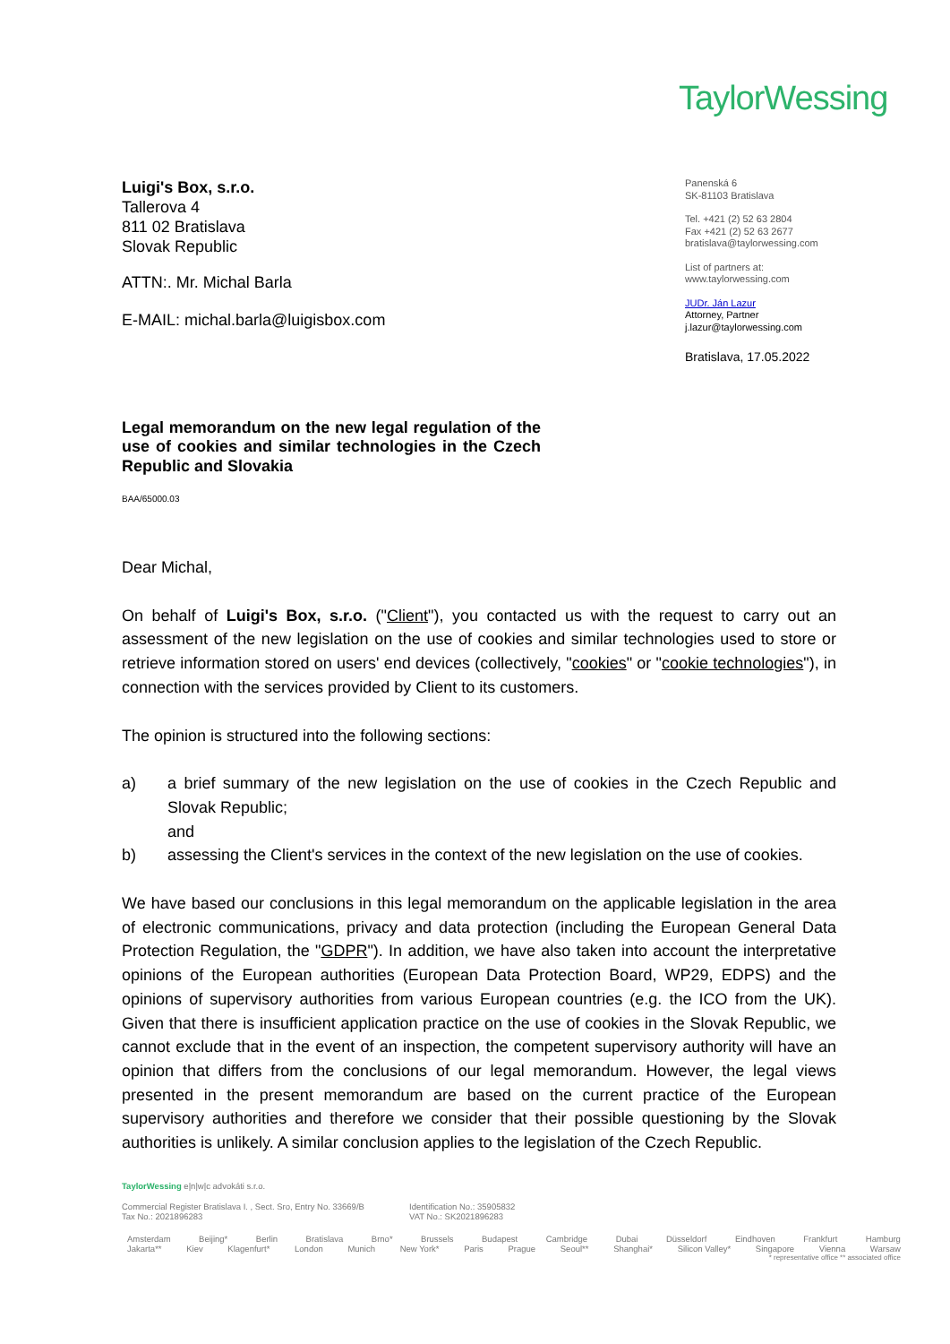TaylorWessing
Luigi's Box, s.r.o.
Tallerova 4
811 02 Bratislava
Slovak Republic
ATTN:. Mr. Michal Barla
E-MAIL: michal.barla@luigisbox.com
Panenská 6
SK-81103 Bratislava
Tel. +421 (2) 52 63 2804
Fax +421 (2) 52 63 2677
bratislava@taylorwessing.com
List of partners at:
www.taylorwessing.com
JUDr. Ján Lazur
Attorney, Partner
j.lazur@taylorwessing.com
Bratislava, 17.05.2022
Legal memorandum on the new legal regulation of the use of cookies and similar technologies in the Czech Republic and Slovakia
BAA/65000.03
Dear Michal,
On behalf of Luigi's Box, s.r.o. ("Client"), you contacted us with the request to carry out an assessment of the new legislation on the use of cookies and similar technologies used to store or retrieve information stored on users' end devices (collectively, "cookies" or "cookie technologies"), in connection with the services provided by Client to its customers.
The opinion is structured into the following sections:
a) a brief summary of the new legislation on the use of cookies in the Czech Republic and Slovak Republic;
and
b) assessing the Client's services in the context of the new legislation on the use of cookies.
We have based our conclusions in this legal memorandum on the applicable legislation in the area of electronic communications, privacy and data protection (including the European General Data Protection Regulation, the "GDPR"). In addition, we have also taken into account the interpretative opinions of the European authorities (European Data Protection Board, WP29, EDPS) and the opinions of supervisory authorities from various European countries (e.g. the ICO from the UK). Given that there is insufficient application practice on the use of cookies in the Slovak Republic, we cannot exclude that in the event of an inspection, the competent supervisory authority will have an opinion that differs from the conclusions of our legal memorandum. However, the legal views presented in the present memorandum are based on the current practice of the European supervisory authorities and therefore we consider that their possible questioning by the Slovak authorities is unlikely. A similar conclusion applies to the legislation of the Czech Republic.
TaylorWessing e|n|w|c advokáti s.r.o.
Commercial Register Bratislava I. , Sect. Sro, Entry No. 33669/B
Tax No.: 2021896283
Identification No.: 35905832
VAT No.: SK2021896283
Amsterdam Beijing* Berlin Bratislava Brno* Brussels Budapest Cambridge Dubai Düsseldorf Eindhoven Frankfurt Hamburg
Jakarta** Kiev Klagenfurt* London Munich New York* Paris Prague Seoul** Shanghai* Silicon Valley* Singapore Vienna Warsaw
* representative office ** associated office